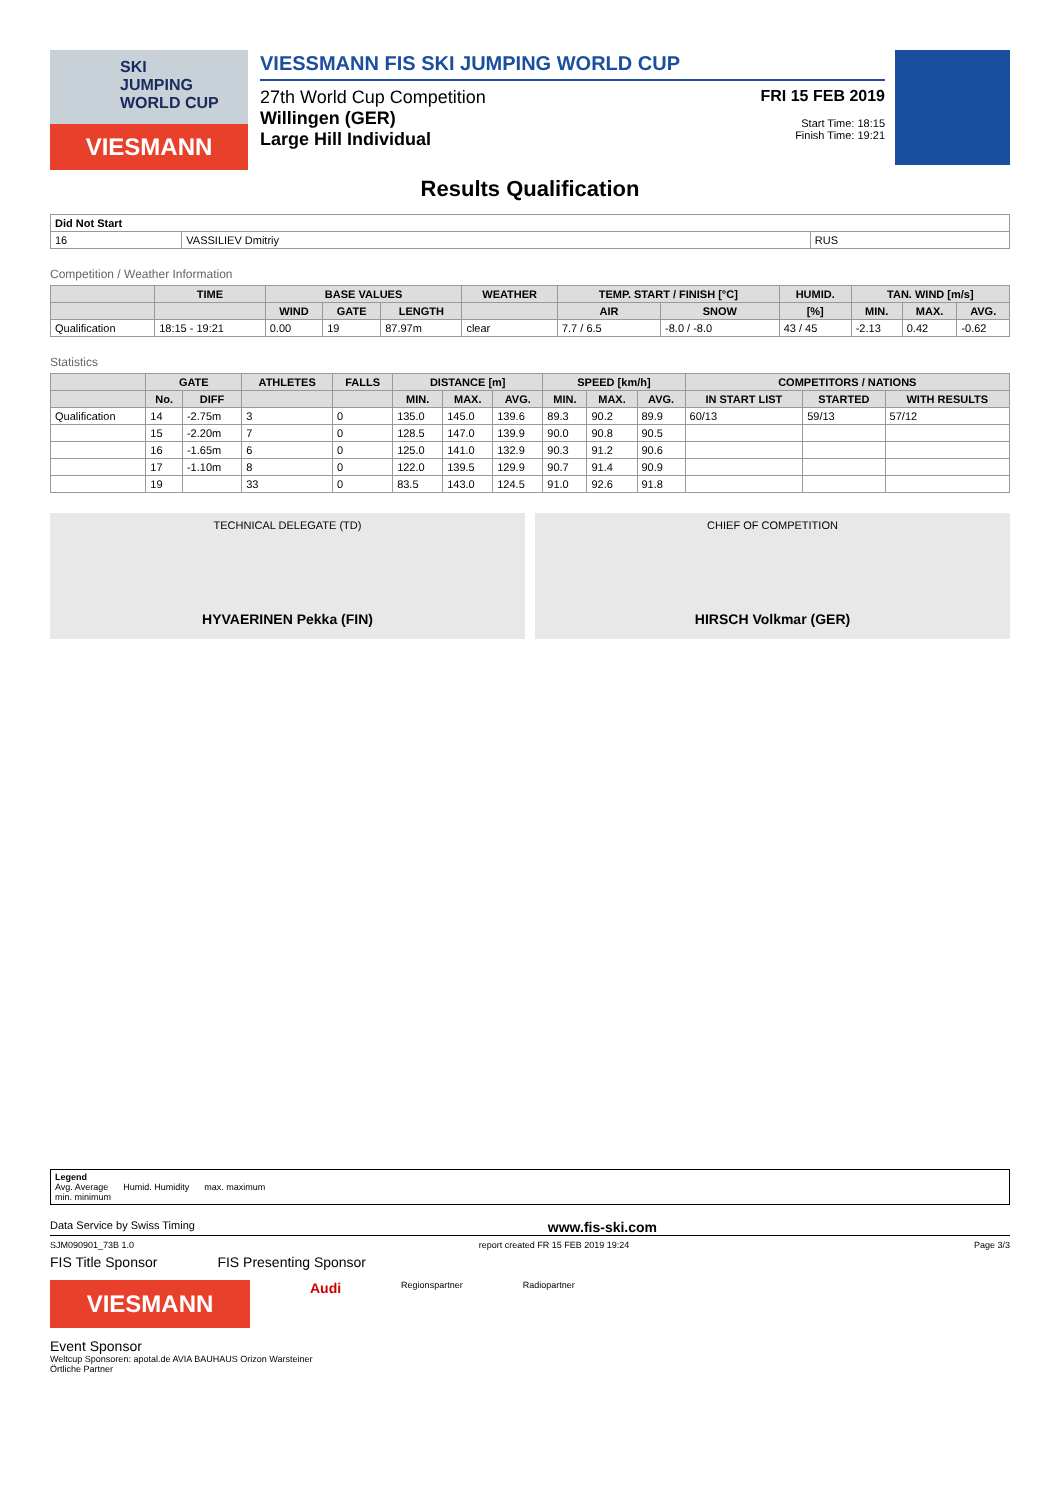SKI
JUMPING
WORLD CUP
VIESMANN
VIESSMANN FIS SKI JUMPING WORLD CUP
27th World Cup Competition
Willingen (GER)
Large Hill Individual
FRI 15 FEB 2019
Start Time: 18:15
Finish Time: 19:21
Results Qualification
| Did Not Start | | |
| --- | --- | --- |
| 16 | VASSILIEV Dmitriy | RUS |
Competition / Weather Information
| | TIME | BASE VALUES | | | WEATHER | TEMP. START / FINISH [°C] | | HUMID. | TAN. WIND [m/s] | | |
| --- | --- | --- | --- | --- | --- | --- | --- | --- | --- | --- | --- |
| | | WIND | GATE | LENGTH | | AIR | SNOW | [%] | MIN. | MAX. | AVG. |
| Qualification | 18:15 - 19:21 | 0.00 | 19 | 87.97m | clear | 7.7 / 6.5 | -8.0 / -8.0 | 43 / 45 | -2.13 | 0.42 | -0.62 |
Statistics
| | GATE | | ATHLETES | FALLS | DISTANCE [m] | | | SPEED [km/h] | | | COMPETITORS / NATIONS | | |
| --- | --- | --- | --- | --- | --- | --- | --- | --- | --- | --- | --- | --- | --- |
| | No. | DIFF | | | MIN. | MAX. | AVG. | MIN. | MAX. | AVG. | IN START LIST | STARTED | WITH RESULTS |
| Qualification | 14 | -2.75m | 3 | 0 | 135.0 | 145.0 | 139.6 | 89.3 | 90.2 | 89.9 | 60/13 | 59/13 | 57/12 |
| | 15 | -2.20m | 7 | 0 | 128.5 | 147.0 | 139.9 | 90.0 | 90.8 | 90.5 | | | |
| | 16 | -1.65m | 6 | 0 | 125.0 | 141.0 | 132.9 | 90.3 | 91.2 | 90.6 | | | |
| | 17 | -1.10m | 8 | 0 | 122.0 | 139.5 | 129.9 | 90.7 | 91.4 | 90.9 | | | |
| | 19 | | 33 | 0 | 83.5 | 143.0 | 124.5 | 91.0 | 92.6 | 91.8 | | | |
TECHNICAL DELEGATE (TD)
HYVAERINEN Pekka (FIN)
CHIEF OF COMPETITION
HIRSCH Volkmar (GER)
Legend
Avg. Average Humid. Humidity max. maximum
min. minimum
Data Service by Swiss Timing www.fis-ski.com
SJM090901_73B 1.0 report created FR 15 FEB 2019 19:24 Page 3/3
FIS Title Sponsor FIS Presenting Sponsor
VIESMANN
Audi
Regionspartner Radiopartner
Event Sponsor
Weltcup Sponsoren: apotal.de AVIA BAUHAUS Orizon Warsteiner
Örtliche Partner